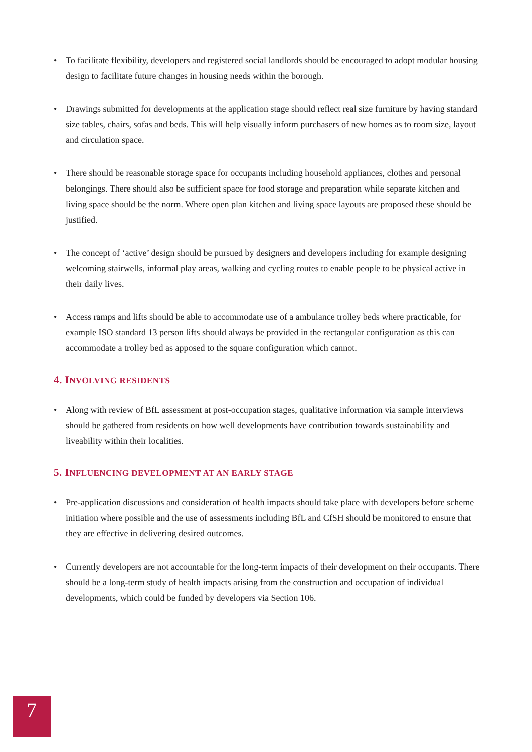• To facilitate flexibility, developers and registered social landlords should be encouraged to adopt modular housing design to facilitate future changes in housing needs within the borough.
• Drawings submitted for developments at the application stage should reflect real size furniture by having standard size tables, chairs, sofas and beds. This will help visually inform purchasers of new homes as to room size, layout and circulation space.
• There should be reasonable storage space for occupants including household appliances, clothes and personal belongings. There should also be sufficient space for food storage and preparation while separate kitchen and living space should be the norm. Where open plan kitchen and living space layouts are proposed these should be justified.
• The concept of ‘active’ design should be pursued by designers and developers including for example designing welcoming stairwells, informal play areas, walking and cycling routes to enable people to be physical active in their daily lives.
• Access ramps and lifts should be able to accommodate use of a ambulance trolley beds where practicable, for example ISO standard 13 person lifts should always be provided in the rectangular configuration as this can accommodate a trolley bed as apposed to the square configuration which cannot.
4. INVOLVING RESIDENTS
• Along with review of BfL assessment at post-occupation stages, qualitative information via sample interviews should be gathered from residents on how well developments have contribution towards sustainability and liveability within their localities.
5. INFLUENCING DEVELOPMENT AT AN EARLY STAGE
• Pre-application discussions and consideration of health impacts should take place with developers before scheme initiation where possible and the use of assessments including BfL and CfSH should be monitored to ensure that they are effective in delivering desired outcomes.
• Currently developers are not accountable for the long-term impacts of their development on their occupants. There should be a long-term study of health impacts arising from the construction and occupation of individual developments, which could be funded by developers via Section 106.
7